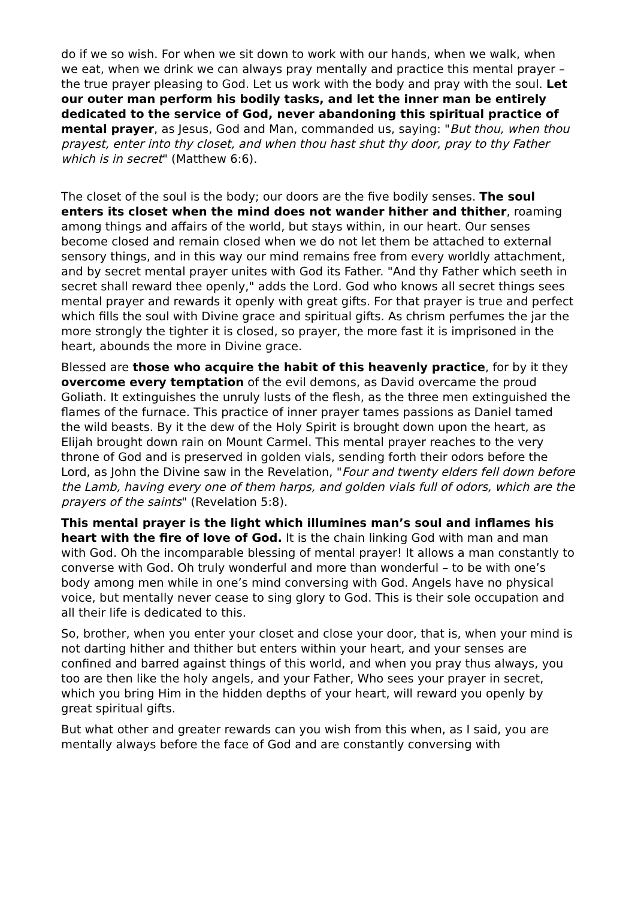do if we so wish. For when we sit down to work with our hands, when we walk, when we eat, when we drink we can always pray mentally and practice this mental prayer – the true prayer pleasing to God. Let us work with the body and pray with the soul. Let our outer man perform his bodily tasks, and let the inner man be entirely dedicated to the service of God, never abandoning this spiritual practice of mental prayer, as Jesus, God and Man, commanded us, saying: "But thou, when thou prayest, enter into thy closet, and when thou hast shut thy door, pray to thy Father which is in secret" (Matthew 6:6).
The closet of the soul is the body; our doors are the five bodily senses. The soul enters its closet when the mind does not wander hither and thither, roaming among things and affairs of the world, but stays within, in our heart. Our senses become closed and remain closed when we do not let them be attached to external sensory things, and in this way our mind remains free from every worldly attachment, and by secret mental prayer unites with God its Father. "And thy Father which seeth in secret shall reward thee openly," adds the Lord. God who knows all secret things sees mental prayer and rewards it openly with great gifts. For that prayer is true and perfect which fills the soul with Divine grace and spiritual gifts. As chrism perfumes the jar the more strongly the tighter it is closed, so prayer, the more fast it is imprisoned in the heart, abounds the more in Divine grace.
Blessed are those who acquire the habit of this heavenly practice, for by it they overcome every temptation of the evil demons, as David overcame the proud Goliath. It extinguishes the unruly lusts of the flesh, as the three men extinguished the flames of the furnace. This practice of inner prayer tames passions as Daniel tamed the wild beasts. By it the dew of the Holy Spirit is brought down upon the heart, as Elijah brought down rain on Mount Carmel. This mental prayer reaches to the very throne of God and is preserved in golden vials, sending forth their odors before the Lord, as John the Divine saw in the Revelation, "Four and twenty elders fell down before the Lamb, having every one of them harps, and golden vials full of odors, which are the prayers of the saints" (Revelation 5:8).
This mental prayer is the light which illumines man’s soul and inflames his heart with the fire of love of God. It is the chain linking God with man and man with God. Oh the incomparable blessing of mental prayer! It allows a man constantly to converse with God. Oh truly wonderful and more than wonderful – to be with one’s body among men while in one’s mind conversing with God. Angels have no physical voice, but mentally never cease to sing glory to God. This is their sole occupation and all their life is dedicated to this.
So, brother, when you enter your closet and close your door, that is, when your mind is not darting hither and thither but enters within your heart, and your senses are confined and barred against things of this world, and when you pray thus always, you too are then like the holy angels, and your Father, Who sees your prayer in secret, which you bring Him in the hidden depths of your heart, will reward you openly by great spiritual gifts.
But what other and greater rewards can you wish from this when, as I said, you are mentally always before the face of God and are constantly conversing with